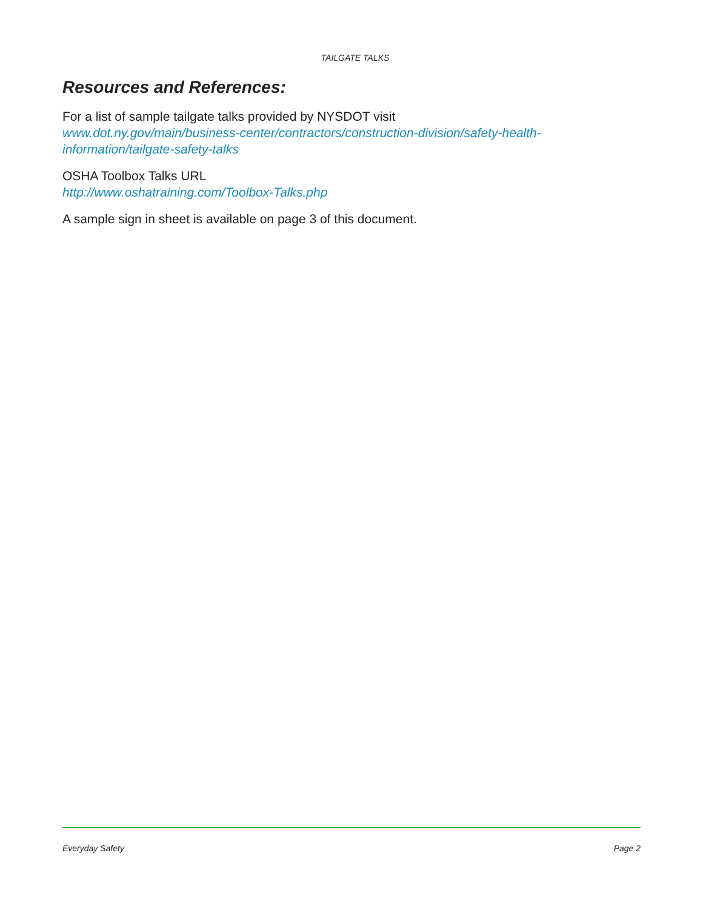TAILGATE TALKS
Resources and References:
For a list of sample tailgate talks provided by NYSDOT visit
www.dot.ny.gov/main/business-center/contractors/construction-division/safety-health-information/tailgate-safety-talks
OSHA Toolbox Talks URL
http://www.oshatraining.com/Toolbox-Talks.php
A sample sign in sheet is available on page 3 of this document.
Everyday Safety Page 2